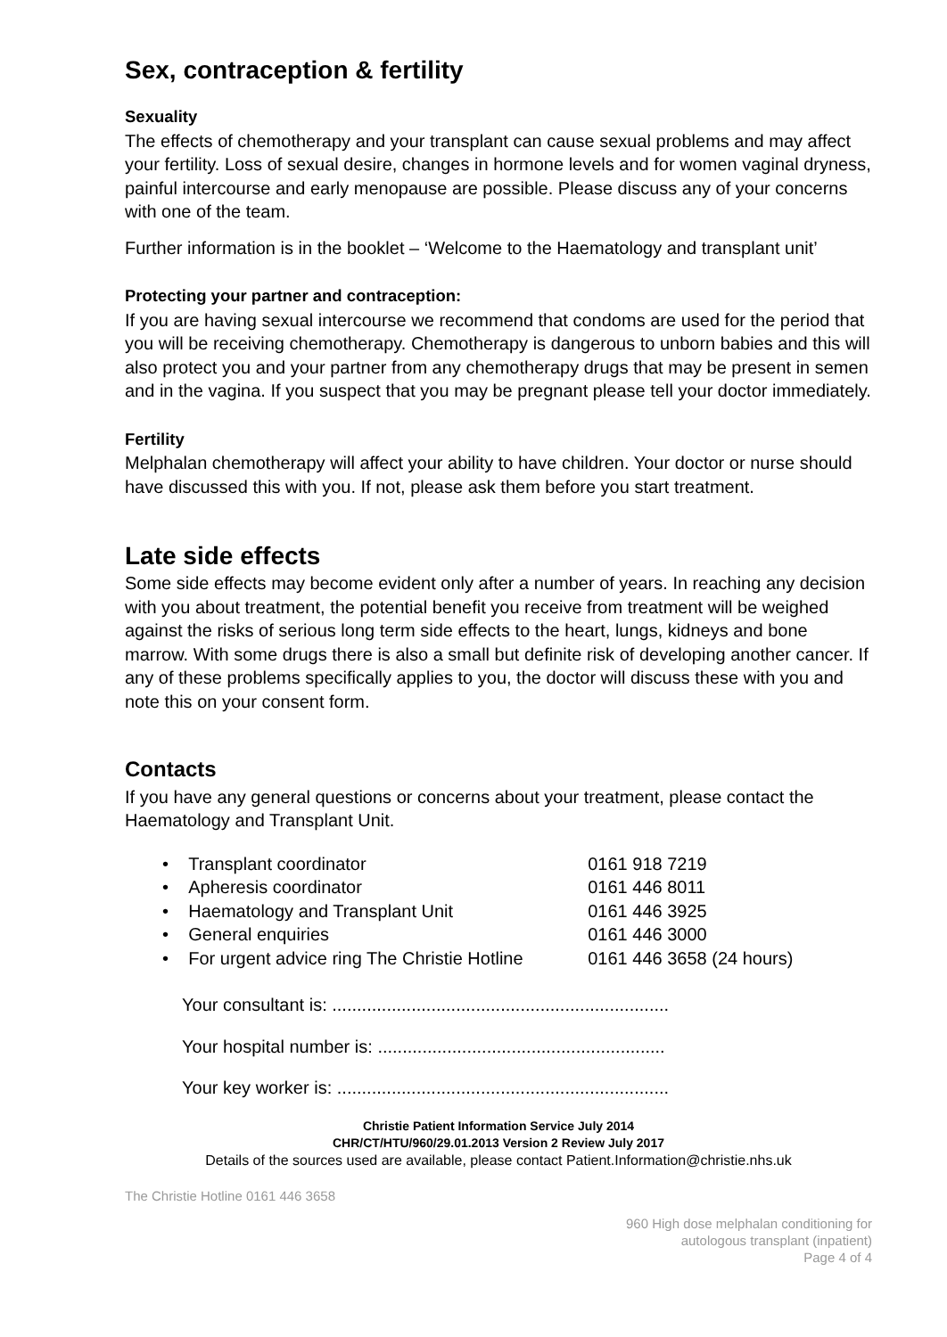Sex, contraception & fertility
Sexuality
The effects of chemotherapy and your transplant can cause sexual problems and may affect your fertility. Loss of sexual desire, changes in hormone levels and for women vaginal dryness, painful intercourse and early menopause are possible. Please discuss any of your concerns with one of the team.
Further information is in the booklet – ‘Welcome to the Haematology and transplant unit’
Protecting your partner and contraception:
If you are having sexual intercourse we recommend that condoms are used for the period that you will be receiving chemotherapy. Chemotherapy is dangerous to unborn babies and this will also protect you and your partner from any chemotherapy drugs that may be present in semen and in the vagina. If you suspect that you may be pregnant please tell your doctor immediately.
Fertility
Melphalan chemotherapy will affect your ability to have children. Your doctor or nurse should have discussed this with you. If not, please ask them before you start treatment.
Late side effects
Some side effects may become evident only after a number of years. In reaching any decision with you about treatment, the potential benefit you receive from treatment will be weighed against the risks of serious long term side effects to the heart, lungs, kidneys and bone marrow. With some drugs there is also a small but definite risk of developing another cancer. If any of these problems specifically applies to you, the doctor will discuss these with you and note this on your consent form.
Contacts
If you have any general questions or concerns about your treatment, please contact the Haematology and Transplant Unit.
• Transplant coordinator 0161 918 7219
• Apheresis coordinator 0161 446 8011
• Haematology and Transplant Unit 0161 446 3925
• General enquiries 0161 446 3000
• For urgent advice ring The Christie Hotline 0161 446 3658 (24 hours)
Your consultant is: ....................................................................
Your hospital number is: ..........................................................
Your key worker is: ...................................................................
Christie Patient Information Service July 2014
CHR/CT/HTU/960/29.01.2013 Version 2 Review July 2017
Details of the sources used are available, please contact Patient.Information@christie.nhs.uk
The Christie Hotline 0161 446 3658
960 High dose melphalan conditioning for
autologous transplant (inpatient)
Page 4 of 4